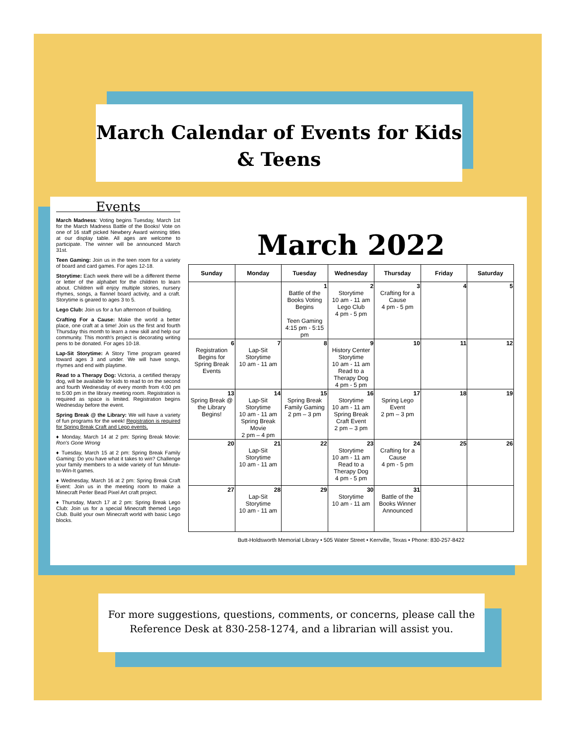March Calendar of Events for Kids
& Teens
Events
March Madness: Voting begins Tuesday, March 1st for the March Madness Battle of the Books! Vote on one of 16 staff picked Newbery Award winning titles at our display table. All ages are welcome to participate. The winner will be announced March 31st.
Teen Gaming: Join us in the teen room for a variety of board and card games. For ages 12-18.
Storytime: Each week there will be a different theme or letter of the alphabet for the children to learn about. Children will enjoy multiple stories, nursery rhymes, songs, a flannel board activity, and a craft. Storytime is geared to ages 3 to 5.
Lego Club: Join us for a fun afternoon of building.
Crafting For a Cause: Make the world a better place, one craft at a time! Join us the first and fourth Thursday this month to learn a new skill and help our community. This month's project is decorating writing pens to be donated. For ages 10-18.
Lap-Sit Storytime: A Story Time program geared toward ages 3 and under. We will have songs, rhymes and end with playtime.
Read to a Therapy Dog: Victoria, a certified therapy dog, will be available for kids to read to on the second and fourth Wednesday of every month from 4:00 pm to 5:00 pm in the library meeting room. Registration is required as space is limited. Registration begins Wednesday before the event.
Spring Break @ the Library: We will have a variety of fun programs for the week! Registration is required for Spring Break Craft and Lego events.
♦ Monday, March 14 at 2 pm: Spring Break Movie: Ron's Gone Wrong
♦ Tuesday, March 15 at 2 pm: Spring Break Family Gaming: Do you have what it takes to win? Challenge your family members to a wide variety of fun Minute-to-Win-It games.
♦ Wednesday, March 16 at 2 pm: Spring Break Craft Event: Join us in the meeting room to make a Minecraft Perler Bead Pixel Art craft project.
♦ Thursday, March 17 at 2 pm: Spring Break Lego Club: Join us for a special Minecraft themed Lego Club. Build your own Minecraft world with basic Lego blocks.
March 2022
| Sunday | Monday | Tuesday | Wednesday | Thursday | Friday | Saturday |
| --- | --- | --- | --- | --- | --- | --- |
| | | 1 Battle of the Books Voting Begins Teen Gaming 4:15 pm - 5:15 pm | 2 Storytime 10 am - 11 am Lego Club 4 pm - 5 pm | 3 Crafting for a Cause 4 pm - 5 pm | 4 | 5 |
| 6 Registration Begins for Spring Break Events | 7 Lap-Sit Storytime 10 am - 11 am | 8 | 9 History Center Storytime 10 am - 11 am Read to a Therapy Dog 4 pm - 5 pm | 10 | 11 | 12 |
| 13 Spring Break @ the Library Begins! | 14 Lap-Sit Storytime 10 am - 11 am Spring Break Movie 2 pm – 4 pm | 15 Spring Break Family Gaming 2 pm – 3 pm | 16 Storytime 10 am - 11 am Spring Break Craft Event 2 pm – 3 pm | 17 Spring Lego Event 2 pm – 3 pm | 18 | 19 |
| 20 | 21 Lap-Sit Storytime 10 am - 11 am | 22 | 23 Storytime 10 am - 11 am Read to a Therapy Dog 4 pm - 5 pm | 24 Crafting for a Cause 4 pm - 5 pm | 25 | 26 |
| 27 | 28 Lap-Sit Storytime 10 am - 11 am | 29 | 30 Storytime 10 am - 11 am | 31 Battle of the Books Winner Announced | | |
Butt-Holdsworth Memorial Library • 505 Water Street • Kerrville, Texas • Phone: 830-257-8422
For more suggestions, questions, comments, or concerns, please call the Reference Desk at 830-258-1274, and a librarian will assist you.